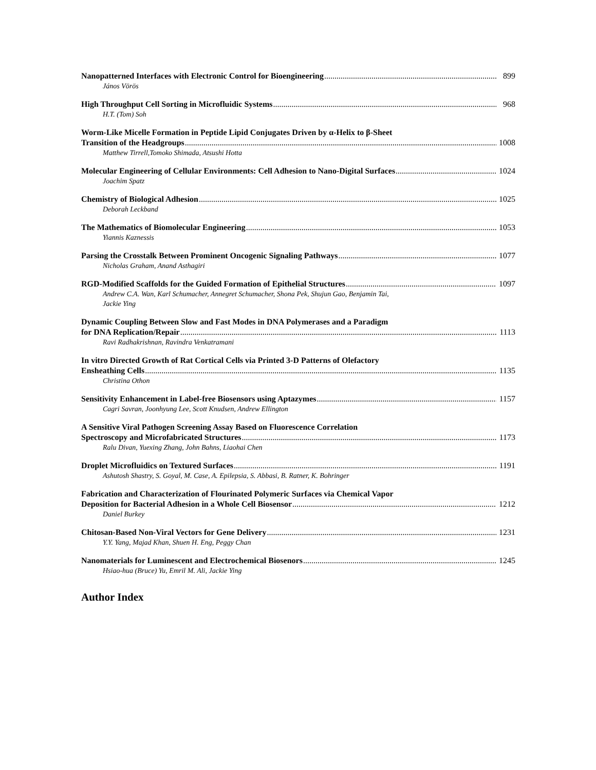Nanopatterned Interfaces with Electronic Control for Bioengineering 899
János Vörös
High Throughput Cell Sorting in Microfluidic Systems 968
H.T. (Tom) Soh
Worm-Like Micelle Formation in Peptide Lipid Conjugates Driven by α-Helix to β-Sheet
Transition of the Headgroups 1008
Matthew Tirrell,Tomoko Shimada, Atsushi Hotta
Molecular Engineering of Cellular Environments: Cell Adhesion to Nano-Digital Surfaces 1024
Joachim Spatz
Chemistry of Biological Adhesion 1025
Deborah Leckband
The Mathematics of Biomolecular Engineering 1053
Yiannis Kaznessis
Parsing the Crosstalk Between Prominent Oncogenic Signaling Pathways 1077
Nicholas Graham, Anand Asthagiri
RGD-Modified Scaffolds for the Guided Formation of Epithelial Structures 1097
Andrew C.A. Wan, Karl Schumacher, Annegret Schumacher, Shona Pek, Shujun Gao, Benjamin Tai,
Jackie Ying
Dynamic Coupling Between Slow and Fast Modes in DNA Polymerases and a Paradigm
for DNA Replication/Repair 1113
Ravi Radhakrishnan, Ravindra Venkatramani
In vitro Directed Growth of Rat Cortical Cells via Printed 3-D Patterns of Olefactory
Ensheathing Cells 1135
Christina Othon
Sensitivity Enhancement in Label-free Biosensors using Aptazymes 1157
Cagri Savran, Joonhyung Lee, Scott Knudsen, Andrew Ellington
A Sensitive Viral Pathogen Screening Assay Based on Fluorescence Correlation
Spectroscopy and Microfabricated Structures 1173
Ralu Divan, Yuexing Zhang, John Bahns, Liaohai Chen
Droplet Microfluidics on Textured Surfaces 1191
Ashutosh Shastry, S. Goyal, M. Case, A. Epilepsia, S. Abbasi, B. Ratner, K. Bohringer
Fabrication and Characterization of Flourinated Polymeric Surfaces via Chemical Vapor
Deposition for Bacterial Adhesion in a Whole Cell Biosensor 1212
Daniel Burkey
Chitosan-Based Non-Viral Vectors for Gene Delivery 1231
Y.Y. Yang, Majad Khan, Shuen H. Eng, Peggy Chan
Nanomaterials for Luminescent and Electrochemical Biosenors 1245
Hsiao-hua (Bruce) Yu, Emril M. Ali, Jackie Ying
Author Index